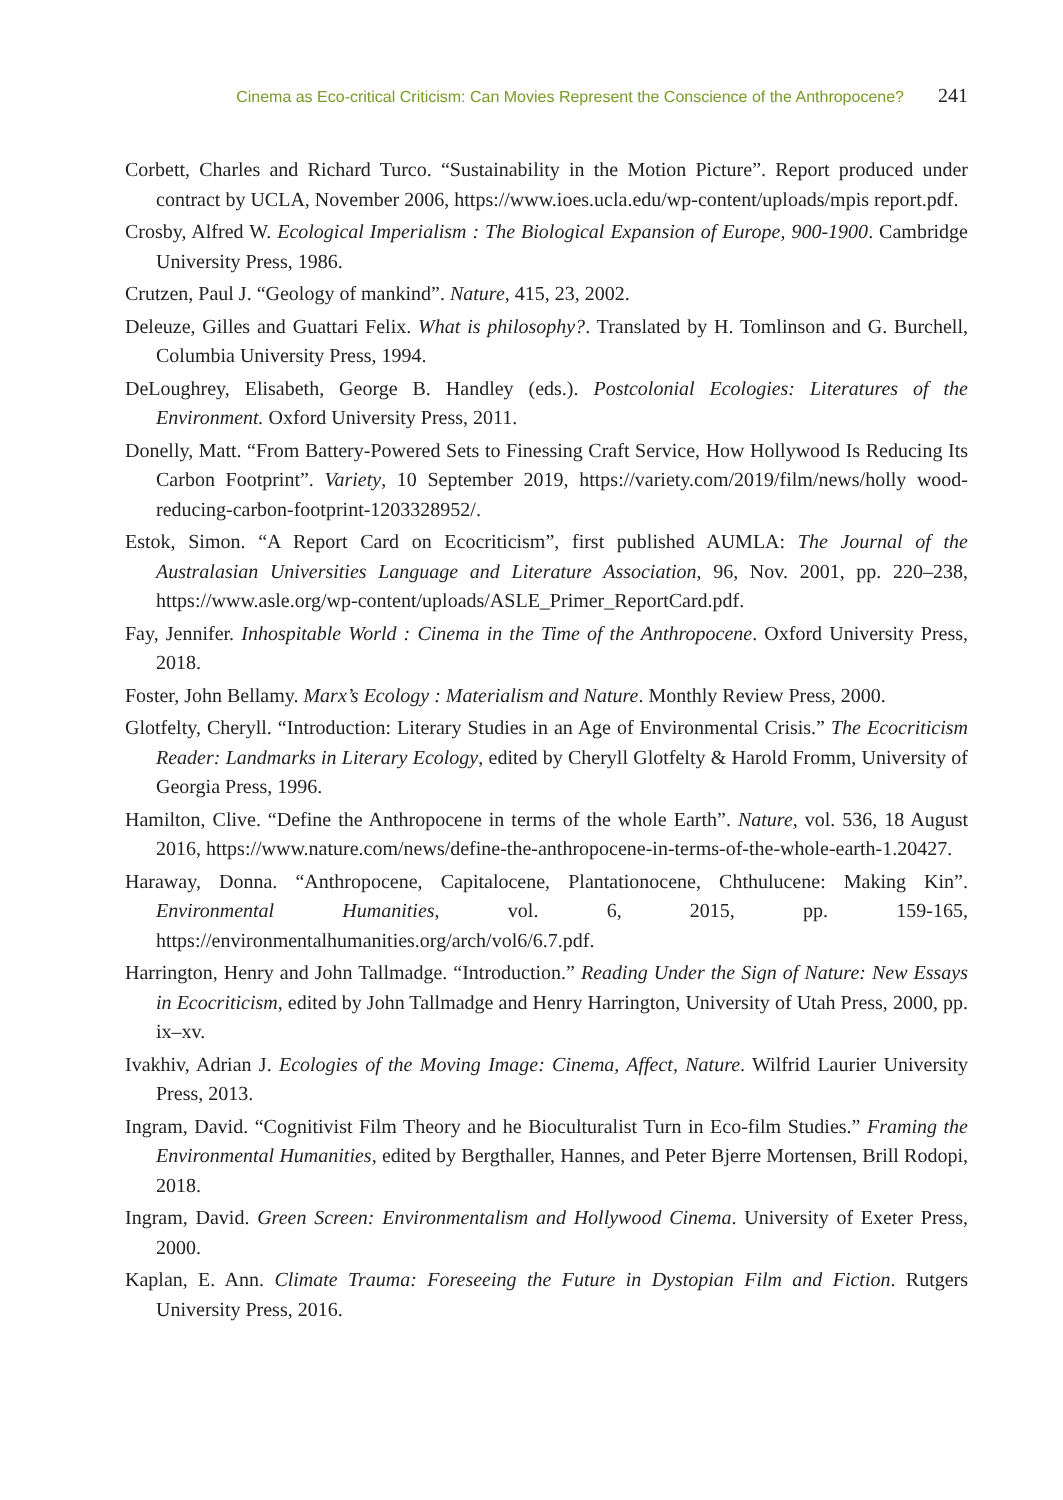Cinema as Eco-critical Criticism: Can Movies Represent the Conscience of the Anthropocene? 241
Corbett, Charles and Richard Turco. “Sustainability in the Motion Picture”. Report produced under contract by UCLA, November 2006, https://www.ioes.ucla.edu/wp-content/uploads/mpis report.pdf.
Crosby, Alfred W. Ecological Imperialism : The Biological Expansion of Europe, 900-1900. Cambridge University Press, 1986.
Crutzen, Paul J. “Geology of mankind”. Nature, 415, 23, 2002.
Deleuze, Gilles and Guattari Felix. What is philosophy?. Translated by H. Tomlinson and G. Burchell, Columbia University Press, 1994.
DeLoughrey, Elisabeth, George B. Handley (eds.). Postcolonial Ecologies: Literatures of the Environment. Oxford University Press, 2011.
Donelly, Matt. “From Battery-Powered Sets to Finessing Craft Service, How Hollywood Is Reducing Its Carbon Footprint”. Variety, 10 September 2019, https://variety.com/2019/film/news/holly wood-reducing-carbon-footprint-1203328952/.
Estok, Simon. “A Report Card on Ecocriticism”, first published AUMLA: The Journal of the Australasian Universities Language and Literature Association, 96, Nov. 2001, pp. 220–238, https://www.asle.org/wp-content/uploads/ASLE_Primer_ReportCard.pdf.
Fay, Jennifer. Inhospitable World : Cinema in the Time of the Anthropocene. Oxford University Press, 2018.
Foster, John Bellamy. Marx’s Ecology : Materialism and Nature. Monthly Review Press, 2000.
Glotfelty, Cheryll. “Introduction: Literary Studies in an Age of Environmental Crisis.” The Ecocriticism Reader: Landmarks in Literary Ecology, edited by Cheryll Glotfelty & Harold Fromm, University of Georgia Press, 1996.
Hamilton, Clive. “Define the Anthropocene in terms of the whole Earth”. Nature, vol. 536, 18 August 2016, https://www.nature.com/news/define-the-anthropocene-in-terms-of-the-whole-earth-1.20427.
Haraway, Donna. “Anthropocene, Capitalocene, Plantationocene, Chthulucene: Making Kin”. Environmental Humanities, vol. 6, 2015, pp. 159-165, https://environmentalhumanities.org/arch/vol6/6.7.pdf.
Harrington, Henry and John Tallmadge. “Introduction.” Reading Under the Sign of Nature: New Essays in Ecocriticism, edited by John Tallmadge and Henry Harrington, University of Utah Press, 2000, pp. ix–xv.
Ivakhiv, Adrian J. Ecologies of the Moving Image: Cinema, Affect, Nature. Wilfrid Laurier University Press, 2013.
Ingram, David. “Cognitivist Film Theory and he Bioculturalist Turn in Eco-film Studies.” Framing the Environmental Humanities, edited by Bergthaller, Hannes, and Peter Bjerre Mortensen, Brill Rodopi, 2018.
Ingram, David. Green Screen: Environmentalism and Hollywood Cinema. University of Exeter Press, 2000.
Kaplan, E. Ann. Climate Trauma: Foreseeing the Future in Dystopian Film and Fiction. Rutgers University Press, 2016.